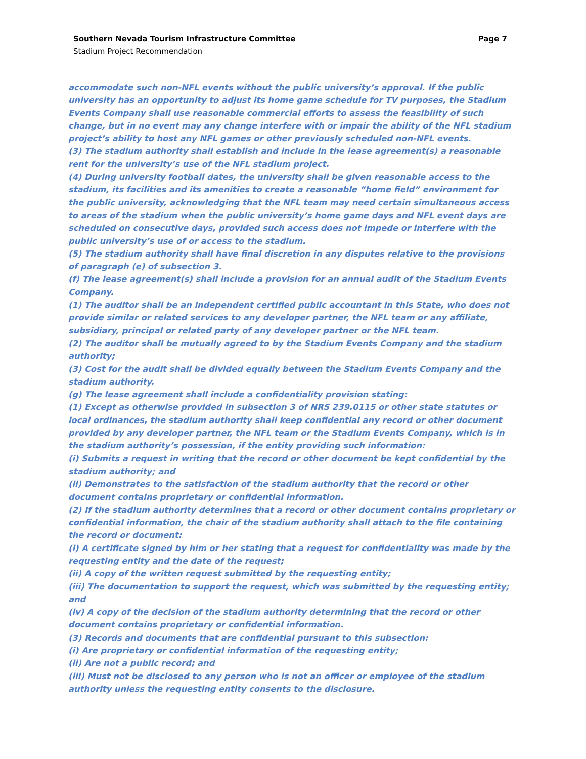Southern Nevada Tourism Infrastructure Committee Page 7
Stadium Project Recommendation
accommodate such non-NFL events without the public university’s approval. If the public university has an opportunity to adjust its home game schedule for TV purposes, the Stadium Events Company shall use reasonable commercial efforts to assess the feasibility of such change, but in no event may any change interfere with or impair the ability of the NFL stadium project’s ability to host any NFL games or other previously scheduled non-NFL events.
(3) The stadium authority shall establish and include in the lease agreement(s) a reasonable rent for the university’s use of the NFL stadium project.
(4) During university football dates, the university shall be given reasonable access to the stadium, its facilities and its amenities to create a reasonable “home field” environment for the public university, acknowledging that the NFL team may need certain simultaneous access to areas of the stadium when the public university’s home game days and NFL event days are scheduled on consecutive days, provided such access does not impede or interfere with the public university’s use of or access to the stadium.
(5) The stadium authority shall have final discretion in any disputes relative to the provisions of paragraph (e) of subsection 3.
(f) The lease agreement(s) shall include a provision for an annual audit of the Stadium Events Company.
(1) The auditor shall be an independent certified public accountant in this State, who does not provide similar or related services to any developer partner, the NFL team or any affiliate, subsidiary, principal or related party of any developer partner or the NFL team.
(2) The auditor shall be mutually agreed to by the Stadium Events Company and the stadium authority;
(3) Cost for the audit shall be divided equally between the Stadium Events Company and the stadium authority.
(g) The lease agreement shall include a confidentiality provision stating:
(1) Except as otherwise provided in subsection 3 of NRS 239.0115 or other state statutes or local ordinances, the stadium authority shall keep confidential any record or other document provided by any developer partner, the NFL team or the Stadium Events Company, which is in the stadium authority’s possession, if the entity providing such information:
(i) Submits a request in writing that the record or other document be kept confidential by the stadium authority; and
(ii) Demonstrates to the satisfaction of the stadium authority that the record or other document contains proprietary or confidential information.
(2) If the stadium authority determines that a record or other document contains proprietary or confidential information, the chair of the stadium authority shall attach to the file containing the record or document:
(i) A certificate signed by him or her stating that a request for confidentiality was made by the requesting entity and the date of the request;
(ii) A copy of the written request submitted by the requesting entity;
(iii) The documentation to support the request, which was submitted by the requesting entity; and
(iv) A copy of the decision of the stadium authority determining that the record or other document contains proprietary or confidential information.
(3) Records and documents that are confidential pursuant to this subsection:
(i) Are proprietary or confidential information of the requesting entity;
(ii) Are not a public record; and
(iii) Must not be disclosed to any person who is not an officer or employee of the stadium authority unless the requesting entity consents to the disclosure.